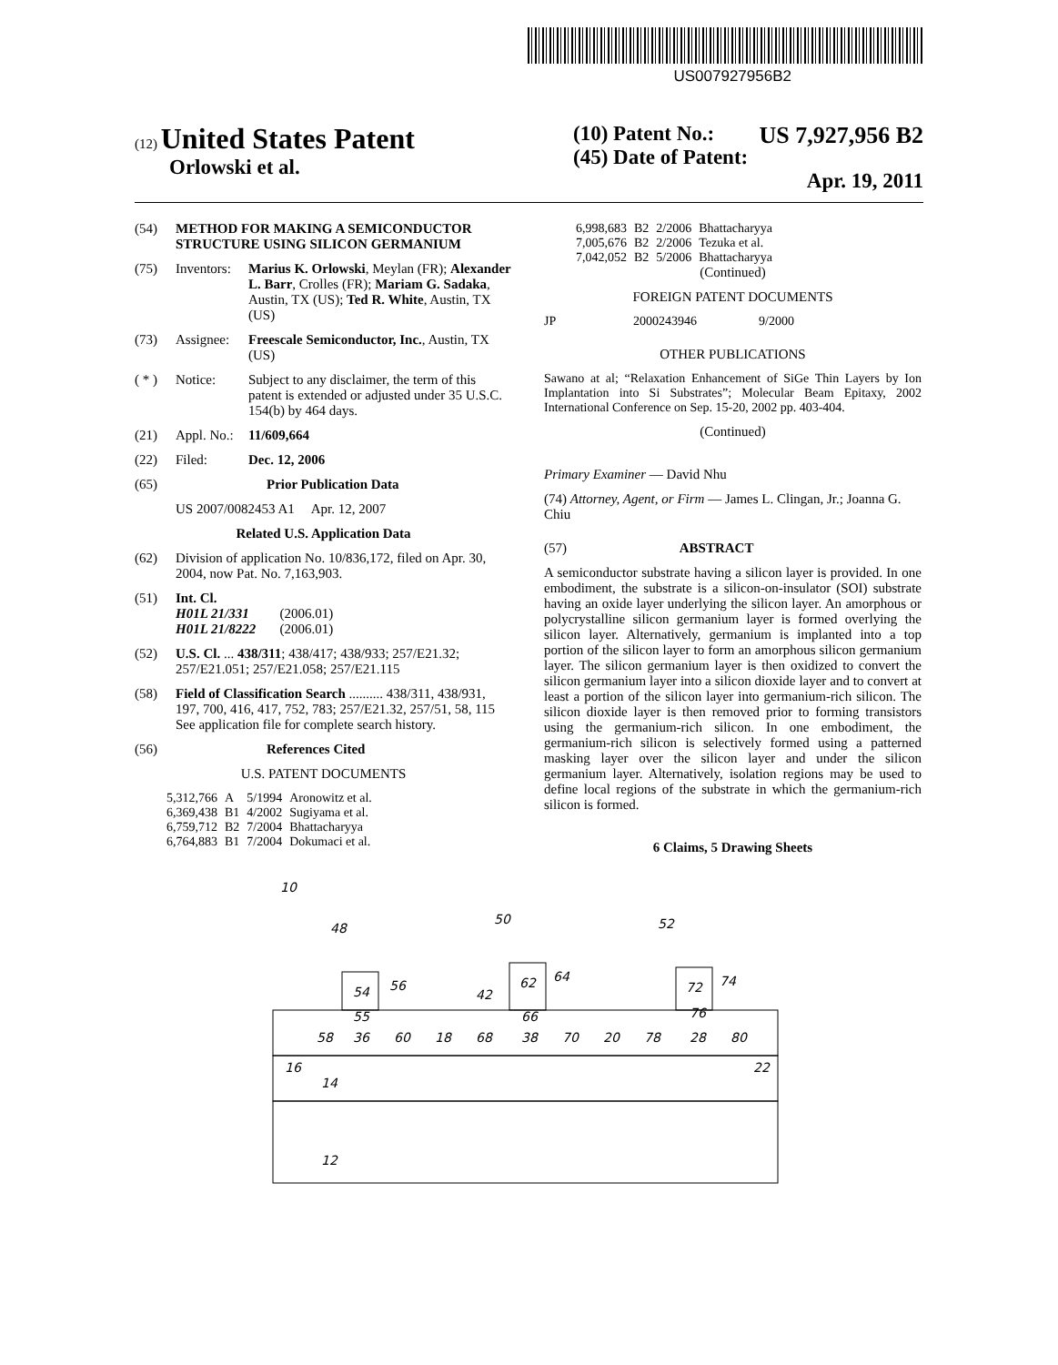US007927956B2
(12) United States Patent
Orlowski et al.
(10) Patent No.: US 7,927,956 B2
(45) Date of Patent: Apr. 19, 2011
(54) METHOD FOR MAKING A SEMICONDUCTOR STRUCTURE USING SILICON GERMANIUM
(75) Inventors: Marius K. Orlowski, Meylan (FR); Alexander L. Barr, Crolles (FR); Mariam G. Sadaka, Austin, TX (US); Ted R. White, Austin, TX (US)
(73) Assignee: Freescale Semiconductor, Inc., Austin, TX (US)
( * ) Notice: Subject to any disclaimer, the term of this patent is extended or adjusted under 35 U.S.C. 154(b) by 464 days.
(21) Appl. No.: 11/609,664
(22) Filed: Dec. 12, 2006
(65) Prior Publication Data
US 2007/0082453 A1 Apr. 12, 2007
Related U.S. Application Data
(62) Division of application No. 10/836,172, filed on Apr. 30, 2004, now Pat. No. 7,163,903.
(51) Int. Cl.
H01L 21/331 (2006.01)
H01L 21/8222 (2006.01)
(52) U.S. Cl. ... 438/311; 438/417; 438/933; 257/E21.32; 257/E21.051; 257/E21.058; 257/E21.115
(58) Field of Classification Search .......... 438/311, 438/931, 197, 700, 416, 417, 752, 783; 257/E21.32, 257/51, 58, 115
See application file for complete search history.
(56) References Cited
U.S. PATENT DOCUMENTS
| 5,312,766 | A | 5/1994 | Aronowitz et al. |
| 6,369,438 | B1 | 4/2002 | Sugiyama et al. |
| 6,759,712 | B2 | 7/2004 | Bhattacharyya |
| 6,764,883 | B1 | 7/2004 | Dokumaci et al. |
| 6,998,683 | B2 | 2/2006 | Bhattacharyya |
| 7,005,676 | B2 | 2/2006 | Tezuka et al. |
| 7,042,052 | B2 | 5/2006 | Bhattacharyya |
(Continued)
FOREIGN PATENT DOCUMENTS
| JP | 2000243946 | 9/2000 |
OTHER PUBLICATIONS
Sawano at al; “Relaxation Enhancement of SiGe Thin Layers by Ion Implantation into Si Substrates”; Molecular Beam Epitaxy, 2002 International Conference on Sep. 15-20, 2002 pp. 403-404.
(Continued)
Primary Examiner — David Nhu
(74) Attorney, Agent, or Firm — James L. Clingan, Jr.; Joanna G. Chiu
(57) ABSTRACT
A semiconductor substrate having a silicon layer is provided. In one embodiment, the substrate is a silicon-on-insulator (SOI) substrate having an oxide layer underlying the silicon layer. An amorphous or polycrystalline silicon germanium layer is formed overlying the silicon layer. Alternatively, germanium is implanted into a top portion of the silicon layer to form an amorphous silicon germanium layer. The silicon germanium layer is then oxidized to convert the silicon germanium layer into a silicon dioxide layer and to convert at least a portion of the silicon layer into germanium-rich silicon. The silicon dioxide layer is then removed prior to forming transistors using the germanium-rich silicon. In one embodiment, the germanium-rich silicon is selectively formed using a patterned masking layer over the silicon layer and under the silicon germanium layer. Alternatively, isolation regions may be used to define local regions of the substrate in which the germanium-rich silicon is formed.
6 Claims, 5 Drawing Sheets
10
58
36
60
18
68
38
70
20
78
28
80
14
12
16
22
54
62
72
48
50
52
56
64
74
42
55
66
76